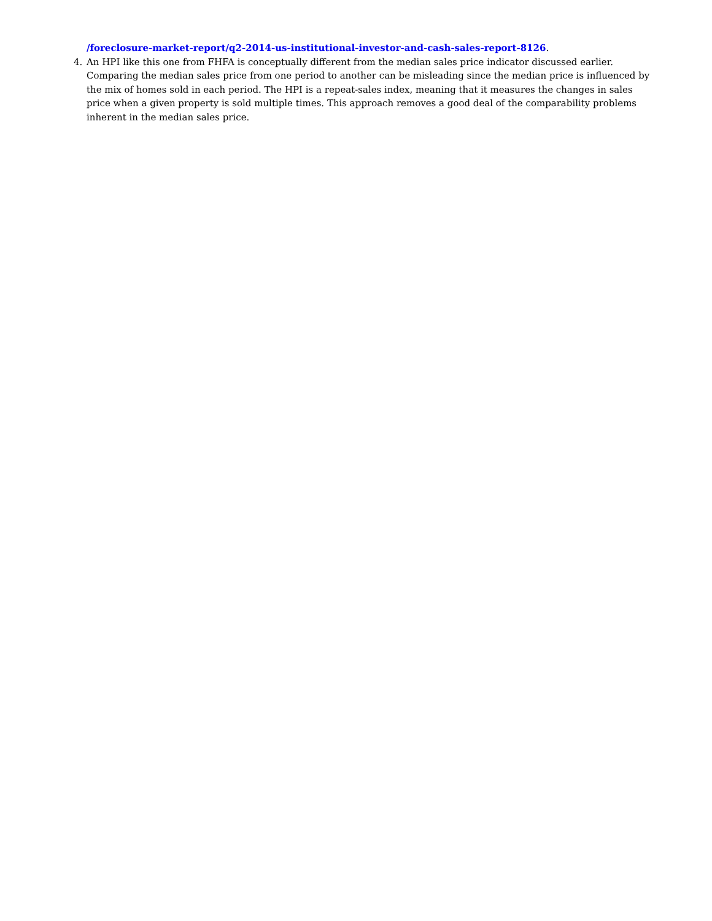/foreclosure-market-report/q2-2014-us-institutional-investor-and-cash-sales-report-8126.
4. An HPI like this one from FHFA is conceptually different from the median sales price indicator discussed earlier. Comparing the median sales price from one period to another can be misleading since the median price is influenced by the mix of homes sold in each period. The HPI is a repeat-sales index, meaning that it measures the changes in sales price when a given property is sold multiple times. This approach removes a good deal of the comparability problems inherent in the median sales price.